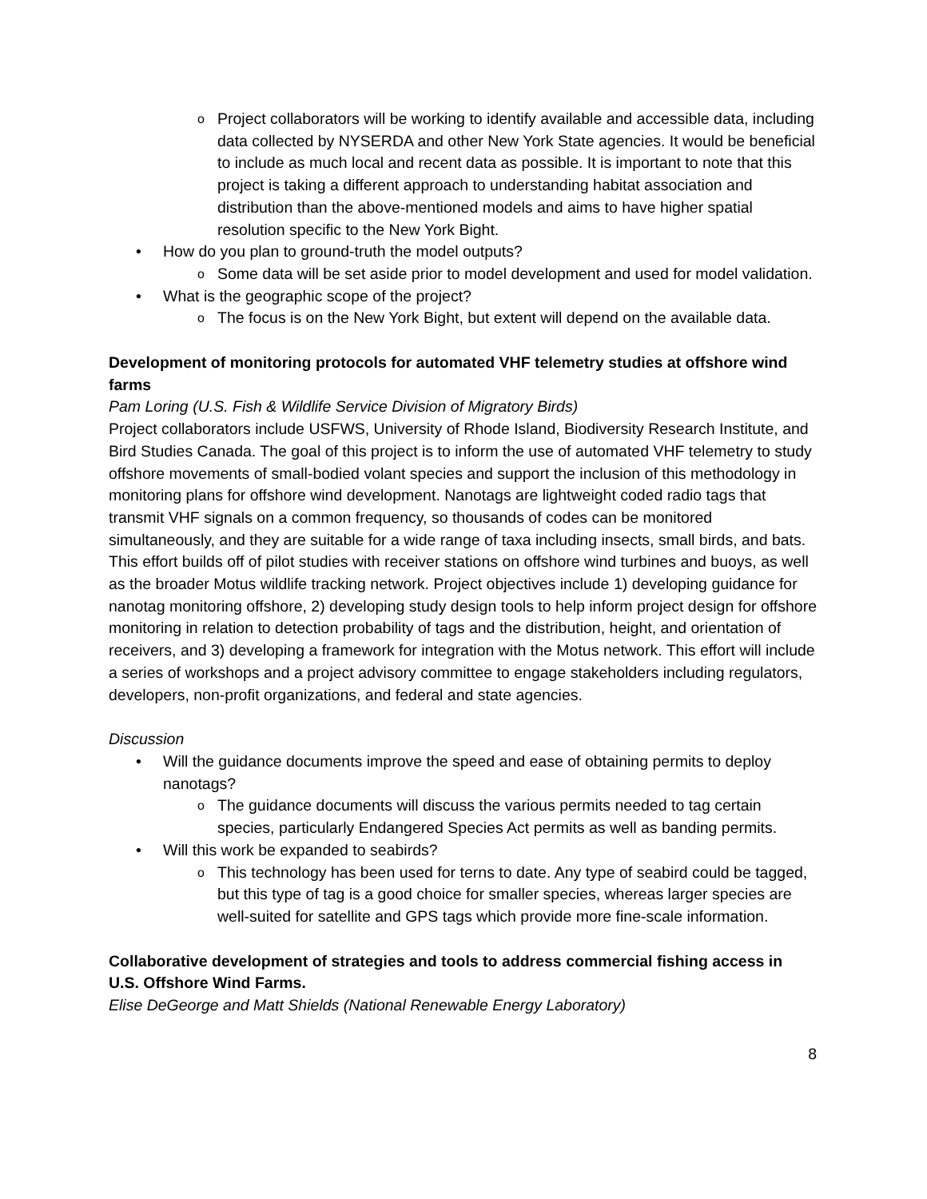Project collaborators will be working to identify available and accessible data, including data collected by NYSERDA and other New York State agencies. It would be beneficial to include as much local and recent data as possible. It is important to note that this project is taking a different approach to understanding habitat association and distribution than the above-mentioned models and aims to have higher spatial resolution specific to the New York Bight.
How do you plan to ground-truth the model outputs?
Some data will be set aside prior to model development and used for model validation.
What is the geographic scope of the project?
The focus is on the New York Bight, but extent will depend on the available data.
Development of monitoring protocols for automated VHF telemetry studies at offshore wind farms
Pam Loring (U.S. Fish & Wildlife Service Division of Migratory Birds)
Project collaborators include USFWS, University of Rhode Island, Biodiversity Research Institute, and Bird Studies Canada. The goal of this project is to inform the use of automated VHF telemetry to study offshore movements of small-bodied volant species and support the inclusion of this methodology in monitoring plans for offshore wind development. Nanotags are lightweight coded radio tags that transmit VHF signals on a common frequency, so thousands of codes can be monitored simultaneously, and they are suitable for a wide range of taxa including insects, small birds, and bats. This effort builds off of pilot studies with receiver stations on offshore wind turbines and buoys, as well as the broader Motus wildlife tracking network. Project objectives include 1) developing guidance for nanotag monitoring offshore, 2) developing study design tools to help inform project design for offshore monitoring in relation to detection probability of tags and the distribution, height, and orientation of receivers, and 3) developing a framework for integration with the Motus network. This effort will include a series of workshops and a project advisory committee to engage stakeholders including regulators, developers, non-profit organizations, and federal and state agencies.
Discussion
Will the guidance documents improve the speed and ease of obtaining permits to deploy nanotags?
The guidance documents will discuss the various permits needed to tag certain species, particularly Endangered Species Act permits as well as banding permits.
Will this work be expanded to seabirds?
This technology has been used for terns to date. Any type of seabird could be tagged, but this type of tag is a good choice for smaller species, whereas larger species are well-suited for satellite and GPS tags which provide more fine-scale information.
Collaborative development of strategies and tools to address commercial fishing access in U.S. Offshore Wind Farms.
Elise DeGeorge and Matt Shields (National Renewable Energy Laboratory)
8